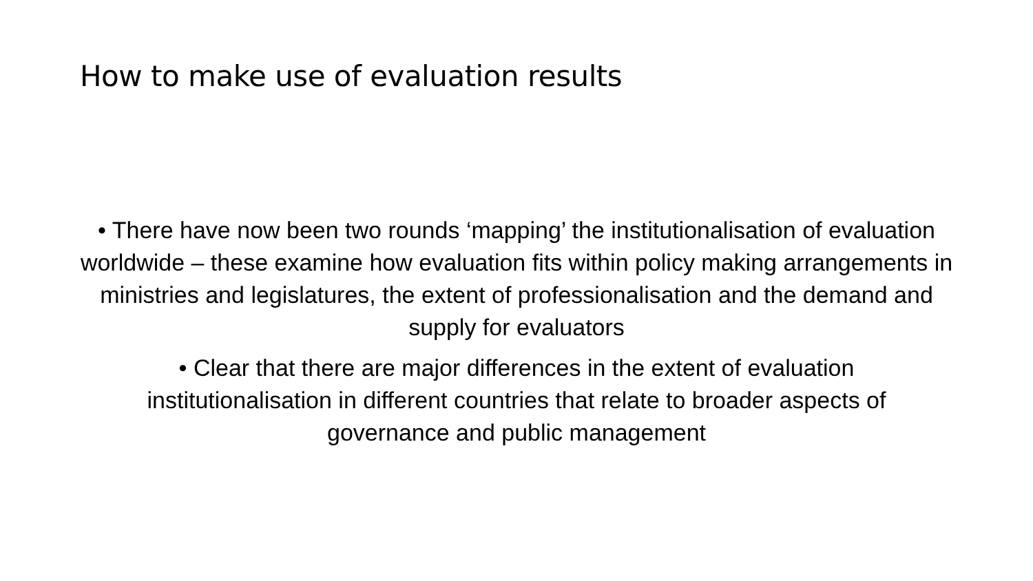How to make use of evaluation results
• There have now been two rounds ‘mapping’ the institutionalisation of evaluation worldwide – these examine how evaluation fits within policy making arrangements in ministries and legislatures, the extent of professionalisation and the demand and supply for evaluators
• Clear that there are major differences in the extent of evaluation institutionalisation in different countries that relate to broader aspects of governance and public management